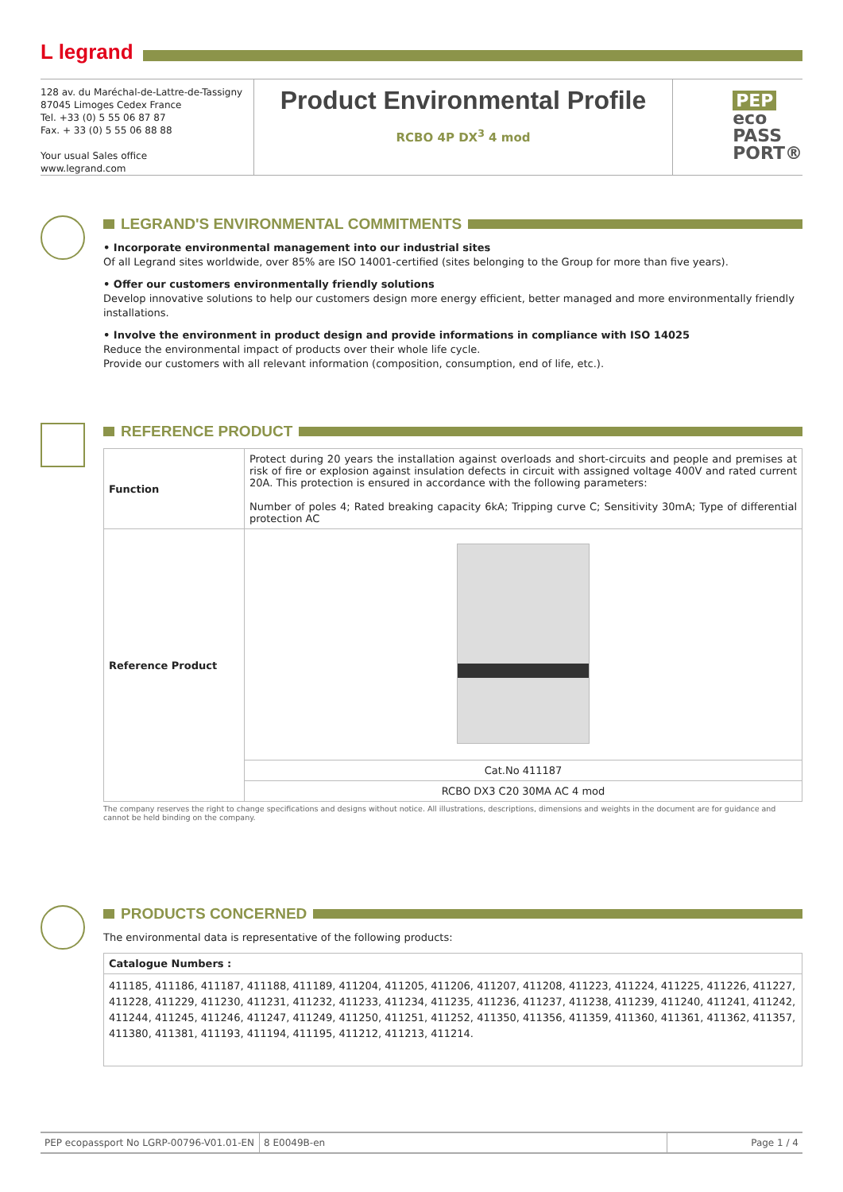L legrand
128 av. du Maréchal-de-Lattre-de-Tassigny
87045 Limoges Cedex France
Tel. +33 (0) 5 55 06 87 87
Fax. + 33 (0) 5 55 06 88 88
Your usual Sales office
www.legrand.com
Product Environmental Profile
RCBO 4P DX<sup>3</sup> 4 mod
PEP
eco
PASS
PORT®
LEGRAND'S ENVIRONMENTAL COMMITMENTS
• Incorporate environmental management into our industrial sites
Of all Legrand sites worldwide, over 85% are ISO 14001-certified (sites belonging to the Group for more than five years).
• Offer our customers environmentally friendly solutions
Develop innovative solutions to help our customers design more energy efficient, better managed and more environmentally friendly installations.
• Involve the environment in product design and provide informations in compliance with ISO 14025
Reduce the environmental impact of products over their whole life cycle.
Provide our customers with all relevant information (composition, consumption, end of life, etc.).
REFERENCE PRODUCT
| Function | Protect during 20 years the installation against overloads and short-circuits and people and premises at risk of fire or explosion against insulation defects in circuit with assigned voltage 400V and rated current 20A. This protection is ensured in accordance with the following parameters: Number of poles 4; Rated breaking capacity 6kA; Tripping curve C; Sensitivity 30mA; Type of differential protection AC |
| Reference Product | |
| | Cat.No 411187 |
| | RCBO DX3 C20 30MA AC 4 mod |
The company reserves the right to change specifications and designs without notice. All illustrations, descriptions, dimensions and weights in the document are for guidance and cannot be held binding on the company.
PRODUCTS CONCERNED
The environmental data is representative of the following products:
| Catalogue Numbers : |
| 411185, 411186, 411187, 411188, 411189, 411204, 411205, 411206, 411207, 411208, 411223, 411224, 411225, 411226, 411227, 411228, 411229, 411230, 411231, 411232, 411233, 411234, 411235, 411236, 411237, 411238, 411239, 411240, 411241, 411242, 411244, 411245, 411246, 411247, 411249, 411250, 411251, 411252, 411350, 411356, 411359, 411360, 411361, 411362, 411357, 411380, 411381, 411193, 411194, 411195, 411212, 411213, 411214. |
PEP ecopassport No LGRP-00796-V01.01-EN
8 E0049B-en Page 1 / 4